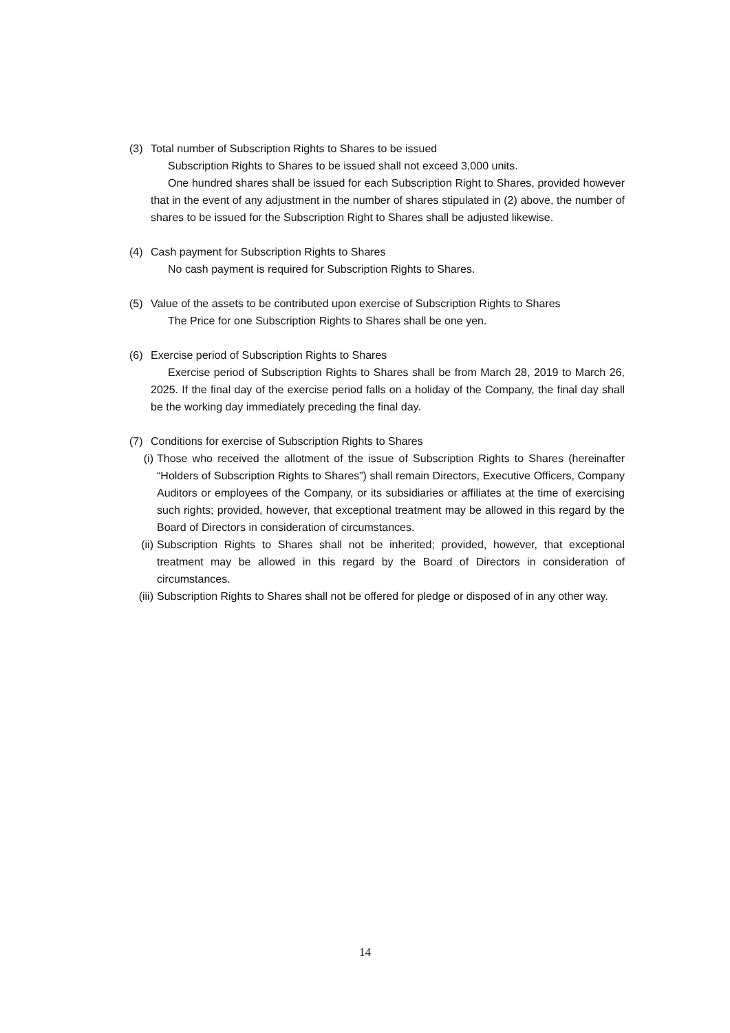(3) Total number of Subscription Rights to Shares to be issued
Subscription Rights to Shares to be issued shall not exceed 3,000 units.
One hundred shares shall be issued for each Subscription Right to Shares, provided however that in the event of any adjustment in the number of shares stipulated in (2) above, the number of shares to be issued for the Subscription Right to Shares shall be adjusted likewise.
(4) Cash payment for Subscription Rights to Shares
No cash payment is required for Subscription Rights to Shares.
(5) Value of the assets to be contributed upon exercise of Subscription Rights to Shares
The Price for one Subscription Rights to Shares shall be one yen.
(6) Exercise period of Subscription Rights to Shares
Exercise period of Subscription Rights to Shares shall be from March 28, 2019 to March 26, 2025. If the final day of the exercise period falls on a holiday of the Company, the final day shall be the working day immediately preceding the final day.
(7) Conditions for exercise of Subscription Rights to Shares
(i) Those who received the allotment of the issue of Subscription Rights to Shares (hereinafter “Holders of Subscription Rights to Shares”) shall remain Directors, Executive Officers, Company Auditors or employees of the Company, or its subsidiaries or affiliates at the time of exercising such rights; provided, however, that exceptional treatment may be allowed in this regard by the Board of Directors in consideration of circumstances.
(ii) Subscription Rights to Shares shall not be inherited; provided, however, that exceptional treatment may be allowed in this regard by the Board of Directors in consideration of circumstances.
(iii) Subscription Rights to Shares shall not be offered for pledge or disposed of in any other way.
14